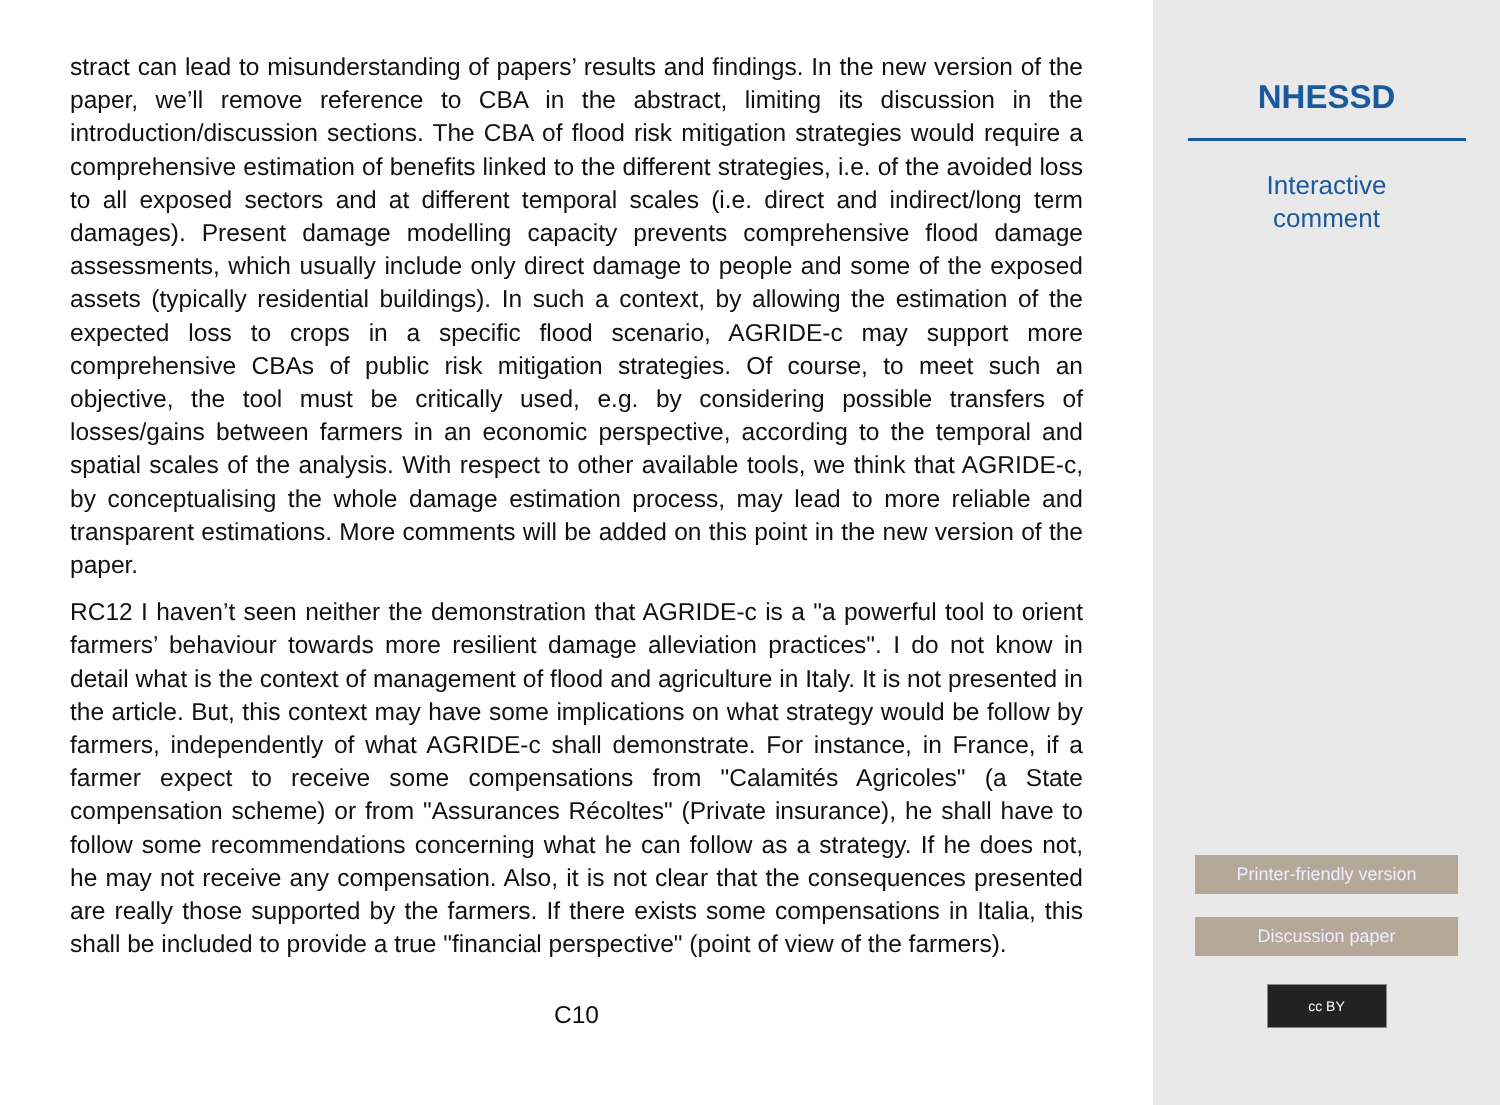stract can lead to misunderstanding of papers’ results and findings. In the new version of the paper, we’ll remove reference to CBA in the abstract, limiting its discussion in the introduction/discussion sections. The CBA of flood risk mitigation strategies would require a comprehensive estimation of benefits linked to the different strategies, i.e. of the avoided loss to all exposed sectors and at different temporal scales (i.e. direct and indirect/long term damages). Present damage modelling capacity prevents comprehensive flood damage assessments, which usually include only direct damage to people and some of the exposed assets (typically residential buildings). In such a context, by allowing the estimation of the expected loss to crops in a specific flood scenario, AGRIDE-c may support more comprehensive CBAs of public risk mitigation strategies. Of course, to meet such an objective, the tool must be critically used, e.g. by considering possible transfers of losses/gains between farmers in an economic perspective, according to the temporal and spatial scales of the analysis. With respect to other available tools, we think that AGRIDE-c, by conceptualising the whole damage estimation process, may lead to more reliable and transparent estimations. More comments will be added on this point in the new version of the paper.
RC12 I haven’t seen neither the demonstration that AGRIDE-c is a "a powerful tool to orient farmers’ behaviour towards more resilient damage alleviation practices". I do not know in detail what is the context of management of flood and agriculture in Italy. It is not presented in the article. But, this context may have some implications on what strategy would be follow by farmers, independently of what AGRIDE-c shall demonstrate. For instance, in France, if a farmer expect to receive some compensations from "Calamités Agricoles" (a State compensation scheme) or from "Assurances Récoltes" (Private insurance), he shall have to follow some recommendations concerning what he can follow as a strategy. If he does not, he may not receive any compensation. Also, it is not clear that the consequences presented are really those supported by the farmers. If there exists some compensations in Italia, this shall be included to provide a true "financial perspective" (point of view of the farmers).
C10
NHESSD
Interactive
comment
Printer-friendly version
Discussion paper
cc BY